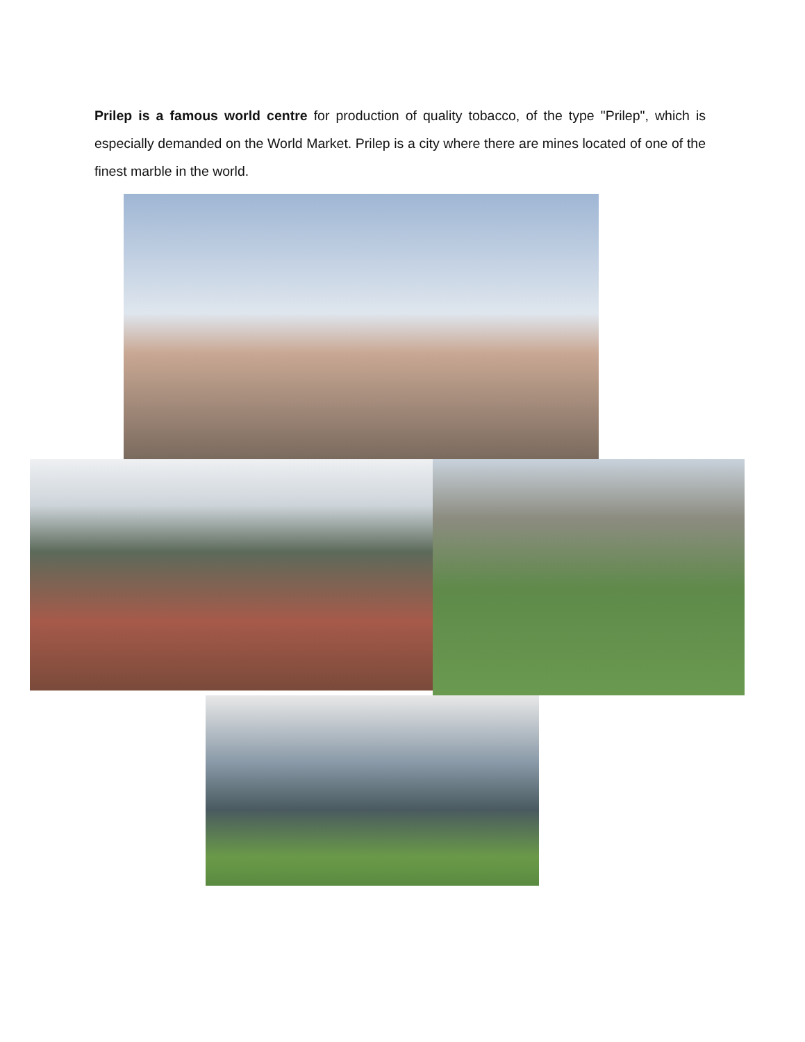Prilep is a famous world centre for production of quality tobacco, of the type "Prilep", which is especially demanded on the World Market. Prilep is a city where there are mines located of one of the finest marble in the world.